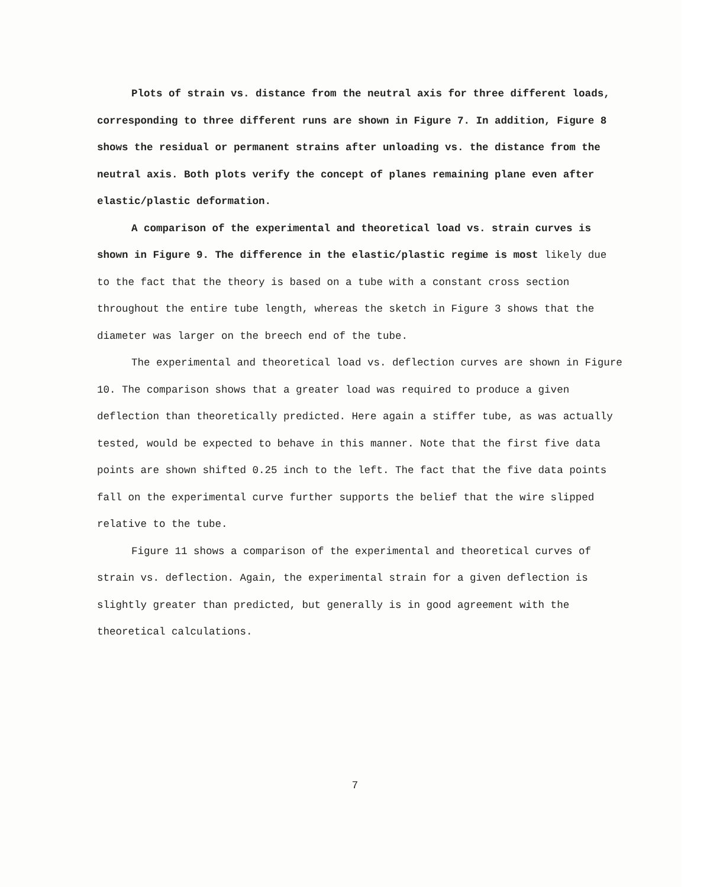Plots of strain vs. distance from the neutral axis for three different loads, corresponding to three different runs are shown in Figure 7. In addition, Figure 8 shows the residual or permanent strains after unloading vs. the distance from the neutral axis. Both plots verify the concept of planes remaining plane even after elastic/plastic deformation.
A comparison of the experimental and theoretical load vs. strain curves is shown in Figure 9. The difference in the elastic/plastic regime is most likely due to the fact that the theory is based on a tube with a constant cross section throughout the entire tube length, whereas the sketch in Figure 3 shows that the diameter was larger on the breech end of the tube.
The experimental and theoretical load vs. deflection curves are shown in Figure 10. The comparison shows that a greater load was required to produce a given deflection than theoretically predicted. Here again a stiffer tube, as was actually tested, would be expected to behave in this manner. Note that the first five data points are shown shifted 0.25 inch to the left. The fact that the five data points fall on the experimental curve further supports the belief that the wire slipped relative to the tube.
Figure 11 shows a comparison of the experimental and theoretical curves of strain vs. deflection. Again, the experimental strain for a given deflection is slightly greater than predicted, but generally is in good agreement with the theoretical calculations.
7